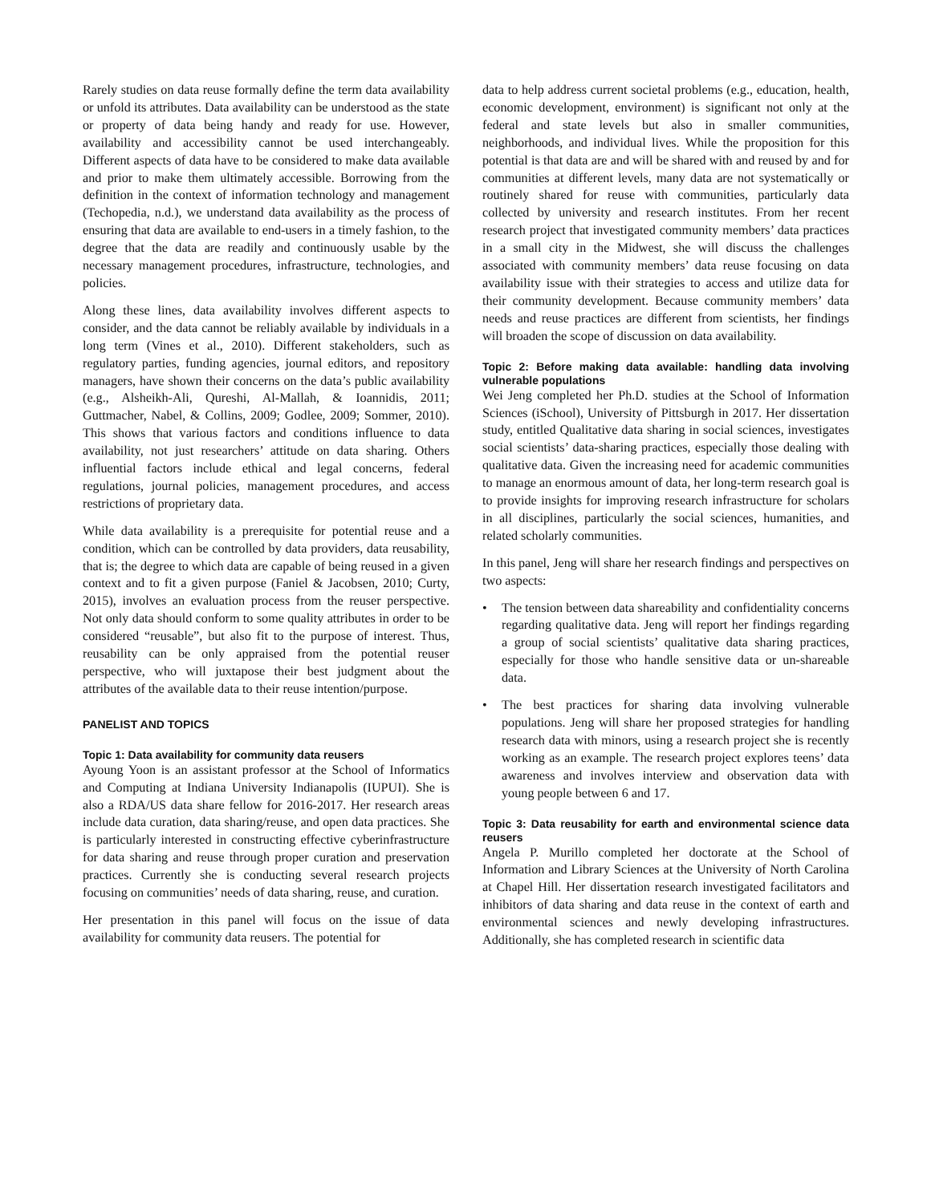Rarely studies on data reuse formally define the term data availability or unfold its attributes. Data availability can be understood as the state or property of data being handy and ready for use. However, availability and accessibility cannot be used interchangeably. Different aspects of data have to be considered to make data available and prior to make them ultimately accessible. Borrowing from the definition in the context of information technology and management (Techopedia, n.d.), we understand data availability as the process of ensuring that data are available to end-users in a timely fashion, to the degree that the data are readily and continuously usable by the necessary management procedures, infrastructure, technologies, and policies.
Along these lines, data availability involves different aspects to consider, and the data cannot be reliably available by individuals in a long term (Vines et al., 2010). Different stakeholders, such as regulatory parties, funding agencies, journal editors, and repository managers, have shown their concerns on the data’s public availability (e.g., Alsheikh-Ali, Qureshi, Al-Mallah, & Ioannidis, 2011; Guttmacher, Nabel, & Collins, 2009; Godlee, 2009; Sommer, 2010). This shows that various factors and conditions influence to data availability, not just researchers’ attitude on data sharing. Others influential factors include ethical and legal concerns, federal regulations, journal policies, management procedures, and access restrictions of proprietary data.
While data availability is a prerequisite for potential reuse and a condition, which can be controlled by data providers, data reusability, that is; the degree to which data are capable of being reused in a given context and to fit a given purpose (Faniel & Jacobsen, 2010; Curty, 2015), involves an evaluation process from the reuser perspective. Not only data should conform to some quality attributes in order to be considered “reusable”, but also fit to the purpose of interest. Thus, reusability can be only appraised from the potential reuser perspective, who will juxtapose their best judgment about the attributes of the available data to their reuse intention/purpose.
PANELIST AND TOPICS
Topic 1: Data availability for community data reusers
Ayoung Yoon is an assistant professor at the School of Informatics and Computing at Indiana University Indianapolis (IUPUI). She is also a RDA/US data share fellow for 2016-2017. Her research areas include data curation, data sharing/reuse, and open data practices. She is particularly interested in constructing effective cyberinfrastructure for data sharing and reuse through proper curation and preservation practices. Currently she is conducting several research projects focusing on communities’ needs of data sharing, reuse, and curation.
Her presentation in this panel will focus on the issue of data availability for community data reusers. The potential for
data to help address current societal problems (e.g., education, health, economic development, environment) is significant not only at the federal and state levels but also in smaller communities, neighborhoods, and individual lives. While the proposition for this potential is that data are and will be shared with and reused by and for communities at different levels, many data are not systematically or routinely shared for reuse with communities, particularly data collected by university and research institutes. From her recent research project that investigated community members’ data practices in a small city in the Midwest, she will discuss the challenges associated with community members’ data reuse focusing on data availability issue with their strategies to access and utilize data for their community development. Because community members’ data needs and reuse practices are different from scientists, her findings will broaden the scope of discussion on data availability.
Topic 2: Before making data available: handling data involving vulnerable populations
Wei Jeng completed her Ph.D. studies at the School of Information Sciences (iSchool), University of Pittsburgh in 2017. Her dissertation study, entitled Qualitative data sharing in social sciences, investigates social scientists’ data-sharing practices, especially those dealing with qualitative data. Given the increasing need for academic communities to manage an enormous amount of data, her long-term research goal is to provide insights for improving research infrastructure for scholars in all disciplines, particularly the social sciences, humanities, and related scholarly communities.
In this panel, Jeng will share her research findings and perspectives on two aspects:
• The tension between data shareability and confidentiality concerns regarding qualitative data. Jeng will report her findings regarding a group of social scientists’ qualitative data sharing practices, especially for those who handle sensitive data or un-shareable data.
• The best practices for sharing data involving vulnerable populations. Jeng will share her proposed strategies for handling research data with minors, using a research project she is recently working as an example. The research project explores teens’ data awareness and involves interview and observation data with young people between 6 and 17.
Topic 3: Data reusability for earth and environmental science data reusers
Angela P. Murillo completed her doctorate at the School of Information and Library Sciences at the University of North Carolina at Chapel Hill. Her dissertation research investigated facilitators and inhibitors of data sharing and data reuse in the context of earth and environmental sciences and newly developing infrastructures. Additionally, she has completed research in scientific data